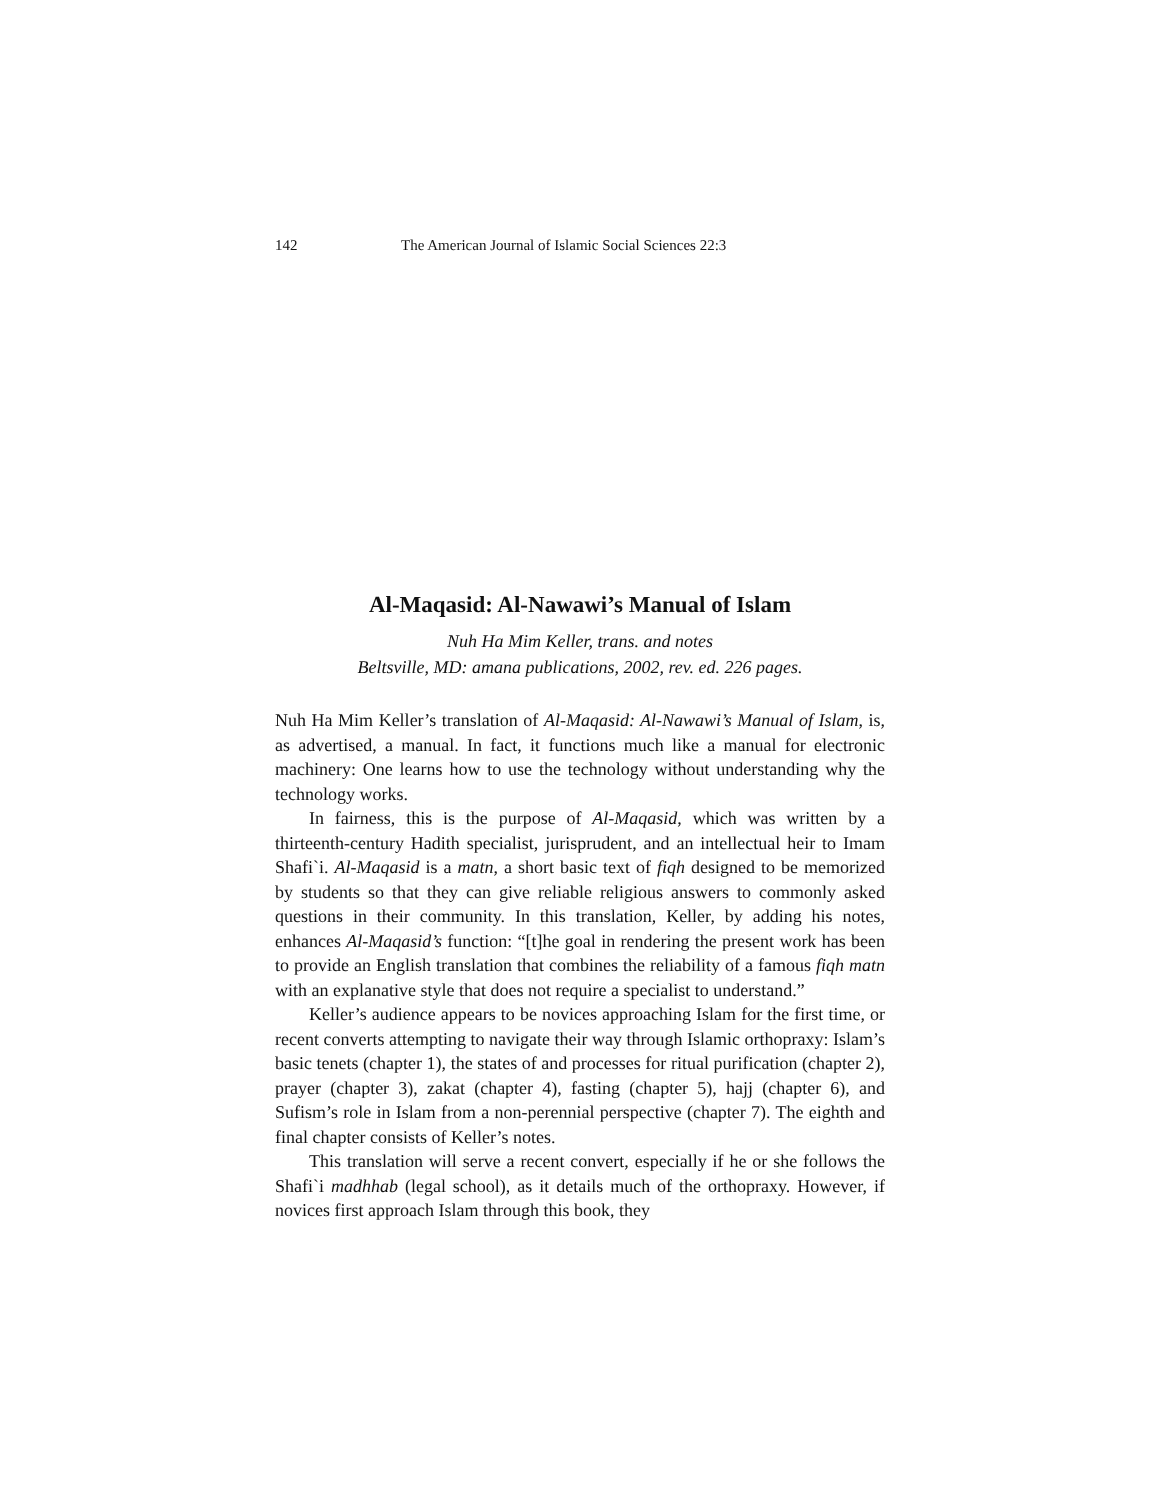142 The American Journal of Islamic Social Sciences 22:3
Al-Maqasid: Al-Nawawi’s Manual of Islam
Nuh Ha Mim Keller, trans. and notes
Beltsville, MD: amana publications, 2002, rev. ed. 226 pages.
Nuh Ha Mim Keller’s translation of Al-Maqasid: Al-Nawawi’s Manual of Islam, is, as advertised, a manual. In fact, it functions much like a manual for electronic machinery: One learns how to use the technology without understanding why the technology works.
In fairness, this is the purpose of Al-Maqasid, which was written by a thirteenth-century Hadith specialist, jurisprudent, and an intellectual heir to Imam Shafi`i. Al-Maqasid is a matn, a short basic text of fiqh designed to be memorized by students so that they can give reliable religious answers to commonly asked questions in their community. In this translation, Keller, by adding his notes, enhances Al-Maqasid’s function: “[t]he goal in rendering the present work has been to provide an English translation that combines the reliability of a famous fiqh matn with an explanative style that does not require a specialist to understand.”
Keller’s audience appears to be novices approaching Islam for the first time, or recent converts attempting to navigate their way through Islamic orthopraxy: Islam’s basic tenets (chapter 1), the states of and processes for ritual purification (chapter 2), prayer (chapter 3), zakat (chapter 4), fasting (chapter 5), hajj (chapter 6), and Sufism’s role in Islam from a non-perennial perspective (chapter 7). The eighth and final chapter consists of Keller’s notes.
This translation will serve a recent convert, especially if he or she follows the Shafi`i madhhab (legal school), as it details much of the orthopraxy. However, if novices first approach Islam through this book, they